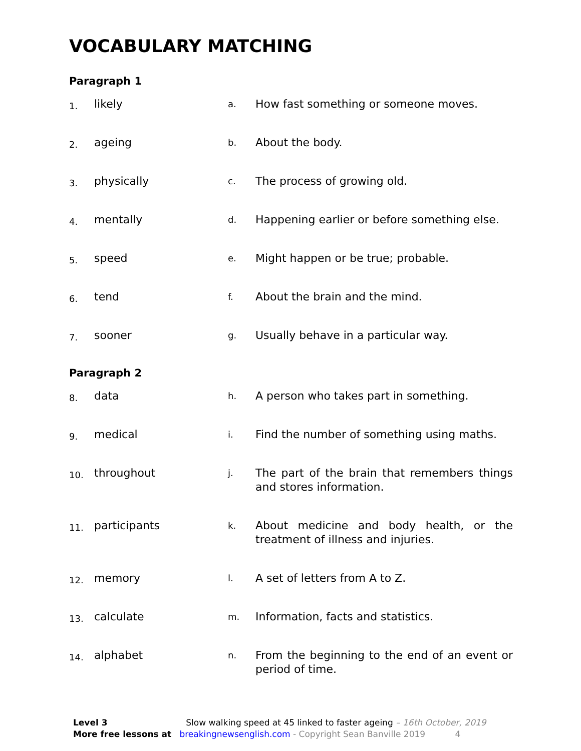VOCABULARY MATCHING
Paragraph 1
| 1. | likely | a. | How fast something or someone moves. |
| 2. | ageing | b. | About the body. |
| 3. | physically | c. | The process of growing old. |
| 4. | mentally | d. | Happening earlier or before something else. |
| 5. | speed | e. | Might happen or be true; probable. |
| 6. | tend | f. | About the brain and the mind. |
| 7. | sooner | g. | Usually behave in a particular way. |
Paragraph 2
| 8. | data | h. | A person who takes part in something. |
| 9. | medical | i. | Find the number of something using maths. |
| 10. | throughout | j. | The part of the brain that remembers things and stores information. |
| 11. | participants | k. | About medicine and body health, or the treatment of illness and injuries. |
| 12. | memory | l. | A set of letters from A to Z. |
| 13. | calculate | m. | Information, facts and statistics. |
| 14. | alphabet | n. | From the beginning to the end of an event or period of time. |
Level 3 Slow walking speed at 45 linked to faster ageing – 16th October, 2019
More free lessons at breakingnewsenglish.com - Copyright Sean Banville 2019 4